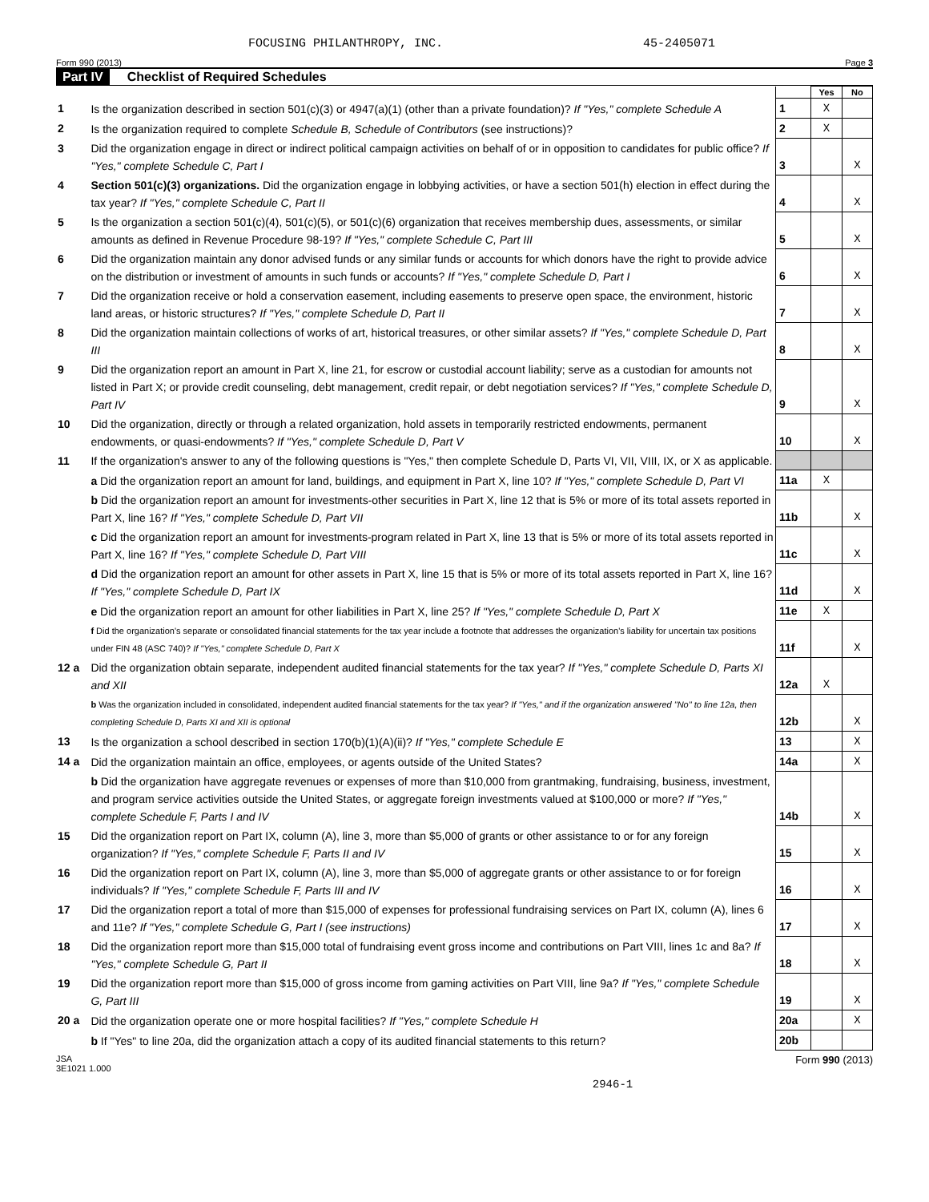FOCUSING PHILANTHROPY, INC. 45-2405071
Form 990 (2013) Page 3
Part IV Checklist of Required Schedules
| | | | Yes | No |
| 1 | Is the organization described in section 501(c)(3) or 4947(a)(1) (other than a private foundation)? If "Yes," complete Schedule A | 1 | X | |
| 2 | Is the organization required to complete Schedule B, Schedule of Contributors (see instructions)? | 2 | X | |
| 3 | Did the organization engage in direct or indirect political campaign activities on behalf of or in opposition to candidates for public office? If "Yes," complete Schedule C, Part I | 3 | | X |
| 4 | Section 501(c)(3) organizations. Did the organization engage in lobbying activities, or have a section 501(h) election in effect during the tax year? If "Yes," complete Schedule C, Part II | 4 | | X |
| 5 | Is the organization a section 501(c)(4), 501(c)(5), or 501(c)(6) organization that receives membership dues, assessments, or similar amounts as defined in Revenue Procedure 98-19? If "Yes," complete Schedule C, Part III | 5 | | X |
| 6 | Did the organization maintain any donor advised funds or any similar funds or accounts for which donors have the right to provide advice on the distribution or investment of amounts in such funds or accounts? If "Yes," complete Schedule D, Part I | 6 | | X |
| 7 | Did the organization receive or hold a conservation easement, including easements to preserve open space, the environment, historic land areas, or historic structures? If "Yes," complete Schedule D, Part II | 7 | | X |
| 8 | Did the organization maintain collections of works of art, historical treasures, or other similar assets? If "Yes," complete Schedule D, Part III | 8 | | X |
| 9 | Did the organization report an amount in Part X, line 21, for escrow or custodial account liability; serve as a custodian for amounts not listed in Part X; or provide credit counseling, debt management, credit repair, or debt negotiation services? If "Yes," complete Schedule D, Part IV | 9 | | X |
| 10 | Did the organization, directly or through a related organization, hold assets in temporarily restricted endowments, permanent endowments, or quasi-endowments? If "Yes," complete Schedule D, Part V | 10 | | X |
| 11 | If the organization's answer to any of the following questions is "Yes," then complete Schedule D, Parts VI, VII, VIII, IX, or X as applicable. | | | |
| | a Did the organization report an amount for land, buildings, and equipment in Part X, line 10? If "Yes," complete Schedule D, Part VI | 11a | X | |
| | b Did the organization report an amount for investments-other securities in Part X, line 12 that is 5% or more of its total assets reported in Part X, line 16? If "Yes," complete Schedule D, Part VII | 11b | | X |
| | c Did the organization report an amount for investments-program related in Part X, line 13 that is 5% or more of its total assets reported in Part X, line 16? If "Yes," complete Schedule D, Part VIII | 11c | | X |
| | d Did the organization report an amount for other assets in Part X, line 15 that is 5% or more of its total assets reported in Part X, line 16? If "Yes," complete Schedule D, Part IX | 11d | | X |
| | e Did the organization report an amount for other liabilities in Part X, line 25? If "Yes," complete Schedule D, Part X | 11e | X | |
| | f Did the organization's separate or consolidated financial statements for the tax year include a footnote that addresses the organization's liability for uncertain tax positions under FIN 48 (ASC 740)? If "Yes," complete Schedule D, Part X | 11f | | X |
| 12 a | Did the organization obtain separate, independent audited financial statements for the tax year? If "Yes," complete Schedule D, Parts XI and XII | 12a | X | |
| | b Was the organization included in consolidated, independent audited financial statements for the tax year? If "Yes," and if the organization answered "No" to line 12a, then completing Schedule D, Parts XI and XII is optional | 12b | | X |
| 13 | Is the organization a school described in section 170(b)(1)(A)(ii)? If "Yes," complete Schedule E | 13 | | X |
| 14 a | Did the organization maintain an office, employees, or agents outside of the United States? | 14a | | X |
| | b Did the organization have aggregate revenues or expenses of more than $10,000 from grantmaking, fundraising, business, investment, and program service activities outside the United States, or aggregate foreign investments valued at $100,000 or more? If "Yes," complete Schedule F, Parts I and IV | 14b | | X |
| 15 | Did the organization report on Part IX, column (A), line 3, more than $5,000 of grants or other assistance to or for any foreign organization? If "Yes," complete Schedule F, Parts II and IV | 15 | | X |
| 16 | Did the organization report on Part IX, column (A), line 3, more than $5,000 of aggregate grants or other assistance to or for foreign individuals? If "Yes," complete Schedule F, Parts III and IV | 16 | | X |
| 17 | Did the organization report a total of more than $15,000 of expenses for professional fundraising services on Part IX, column (A), lines 6 and 11e? If "Yes," complete Schedule G, Part I (see instructions) | 17 | | X |
| 18 | Did the organization report more than $15,000 total of fundraising event gross income and contributions on Part VIII, lines 1c and 8a? If "Yes," complete Schedule G, Part II | 18 | | X |
| 19 | Did the organization report more than $15,000 of gross income from gaming activities on Part VIII, line 9a? If "Yes," complete Schedule G, Part III | 19 | | X |
| 20 a | Did the organization operate one or more hospital facilities? If "Yes," complete Schedule H | 20a | | X |
| | b If "Yes" to line 20a, did the organization attach a copy of its audited financial statements to this return? | 20b | | |
JSA
3E1021 1.000 Form 990 (2013)
2946-1